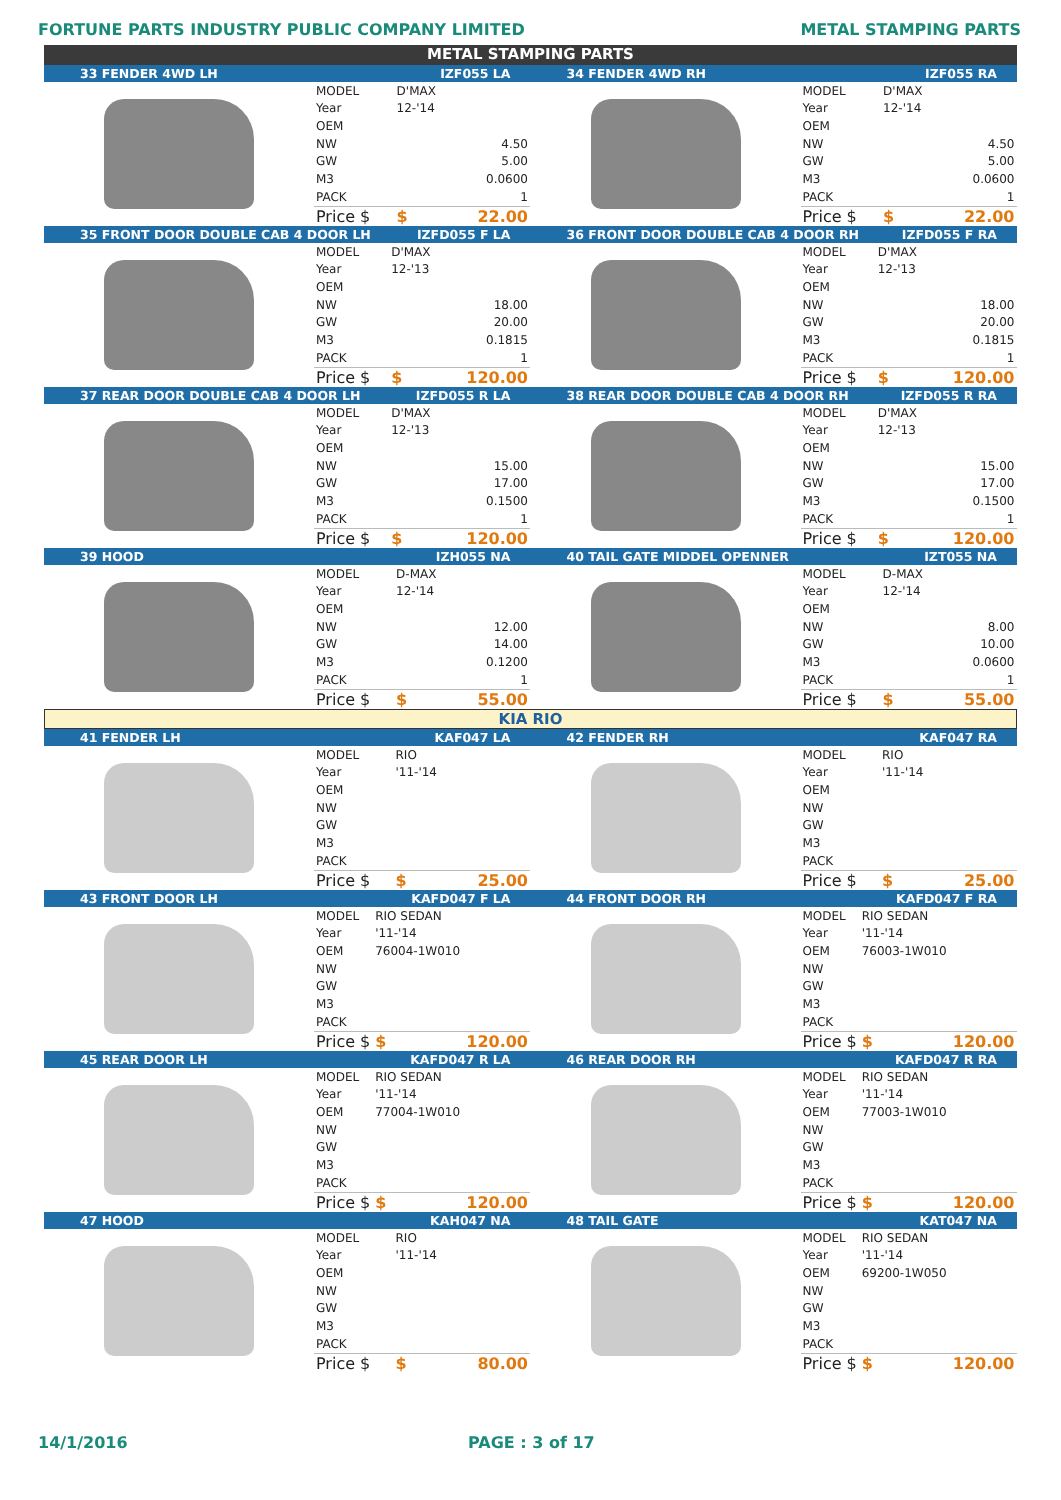FORTUNE PARTS INDUSTRY PUBLIC COMPANY LIMITED METAL STAMPING PARTS
METAL STAMPING PARTS
33 FENDER 4WD LH IZF055 LA
| MODEL | D'MAX | |
| Year | 12-'14 | |
| OEM | | |
| NW | | 4.50 |
| GW | | 5.00 |
| M3 | | 0.0600 |
| PACK | | 1 |
| Price $ | $ | 22.00 |
34 FENDER 4WD RH IZF055 RA
| MODEL | D'MAX | |
| Year | 12-'14 | |
| OEM | | |
| NW | | 4.50 |
| GW | | 5.00 |
| M3 | | 0.0600 |
| PACK | | 1 |
| Price $ | $ | 22.00 |
35 FRONT DOOR DOUBLE CAB 4 DOOR LH IZFD055 F LA
| MODEL | D'MAX | |
| Year | 12-'13 | |
| OEM | | |
| NW | | 18.00 |
| GW | | 20.00 |
| M3 | | 0.1815 |
| PACK | | 1 |
| Price $ | $ | 120.00 |
36 FRONT DOOR DOUBLE CAB 4 DOOR RH IZFD055 F RA
| MODEL | D'MAX | |
| Year | 12-'13 | |
| OEM | | |
| NW | | 18.00 |
| GW | | 20.00 |
| M3 | | 0.1815 |
| PACK | | 1 |
| Price $ | $ | 120.00 |
37 REAR DOOR DOUBLE CAB 4 DOOR LH IZFD055 R LA
| MODEL | D'MAX | |
| Year | 12-'13 | |
| OEM | | |
| NW | | 15.00 |
| GW | | 17.00 |
| M3 | | 0.1500 |
| PACK | | 1 |
| Price $ | $ | 120.00 |
38 REAR DOOR DOUBLE CAB 4 DOOR RH IZFD055 R RA
| MODEL | D'MAX | |
| Year | 12-'13 | |
| OEM | | |
| NW | | 15.00 |
| GW | | 17.00 |
| M3 | | 0.1500 |
| PACK | | 1 |
| Price $ | $ | 120.00 |
39 HOOD IZH055 NA
| MODEL | D-MAX | |
| Year | 12-'14 | |
| OEM | | |
| NW | | 12.00 |
| GW | | 14.00 |
| M3 | | 0.1200 |
| PACK | | 1 |
| Price $ | $ | 55.00 |
40 TAIL GATE MIDDEL OPENNER IZT055 NA
| MODEL | D-MAX | |
| Year | 12-'14 | |
| OEM | | |
| NW | | 8.00 |
| GW | | 10.00 |
| M3 | | 0.0600 |
| PACK | | 1 |
| Price $ | $ | 55.00 |
KIA RIO
41 FENDER LH KAF047 LA
| MODEL | RIO | |
| Year | '11-'14 | |
| OEM | | |
| NW | | |
| GW | | |
| M3 | | |
| PACK | | |
| Price $ | $ | 25.00 |
42 FENDER RH KAF047 RA
| MODEL | RIO | |
| Year | '11-'14 | |
| OEM | | |
| NW | | |
| GW | | |
| M3 | | |
| PACK | | |
| Price $ | $ | 25.00 |
43 FRONT DOOR LH KAFD047 F LA
| MODEL | RIO SEDAN | |
| Year | '11-'14 | |
| OEM | 76004-1W010 | |
| NW | | |
| GW | | |
| M3 | | |
| PACK | | |
| Price $ | $ | 120.00 |
44 FRONT DOOR RH KAFD047 F RA
| MODEL | RIO SEDAN | |
| Year | '11-'14 | |
| OEM | 76003-1W010 | |
| NW | | |
| GW | | |
| M3 | | |
| PACK | | |
| Price $ | $ | 120.00 |
45 REAR DOOR LH KAFD047 R LA
| MODEL | RIO SEDAN | |
| Year | '11-'14 | |
| OEM | 77004-1W010 | |
| NW | | |
| GW | | |
| M3 | | |
| PACK | | |
| Price $ | $ | 120.00 |
46 REAR DOOR RH KAFD047 R RA
| MODEL | RIO SEDAN | |
| Year | '11-'14 | |
| OEM | 77003-1W010 | |
| NW | | |
| GW | | |
| M3 | | |
| PACK | | |
| Price $ | $ | 120.00 |
47 HOOD KAH047 NA
| MODEL | RIO | |
| Year | '11-'14 | |
| OEM | | |
| NW | | |
| GW | | |
| M3 | | |
| PACK | | |
| Price $ | $ | 80.00 |
48 TAIL GATE KAT047 NA
| MODEL | RIO SEDAN | |
| Year | '11-'14 | |
| OEM | 69200-1W050 | |
| NW | | |
| GW | | |
| M3 | | |
| PACK | | |
| Price $ | $ | 120.00 |
14/1/2016 PAGE : 3 of 17